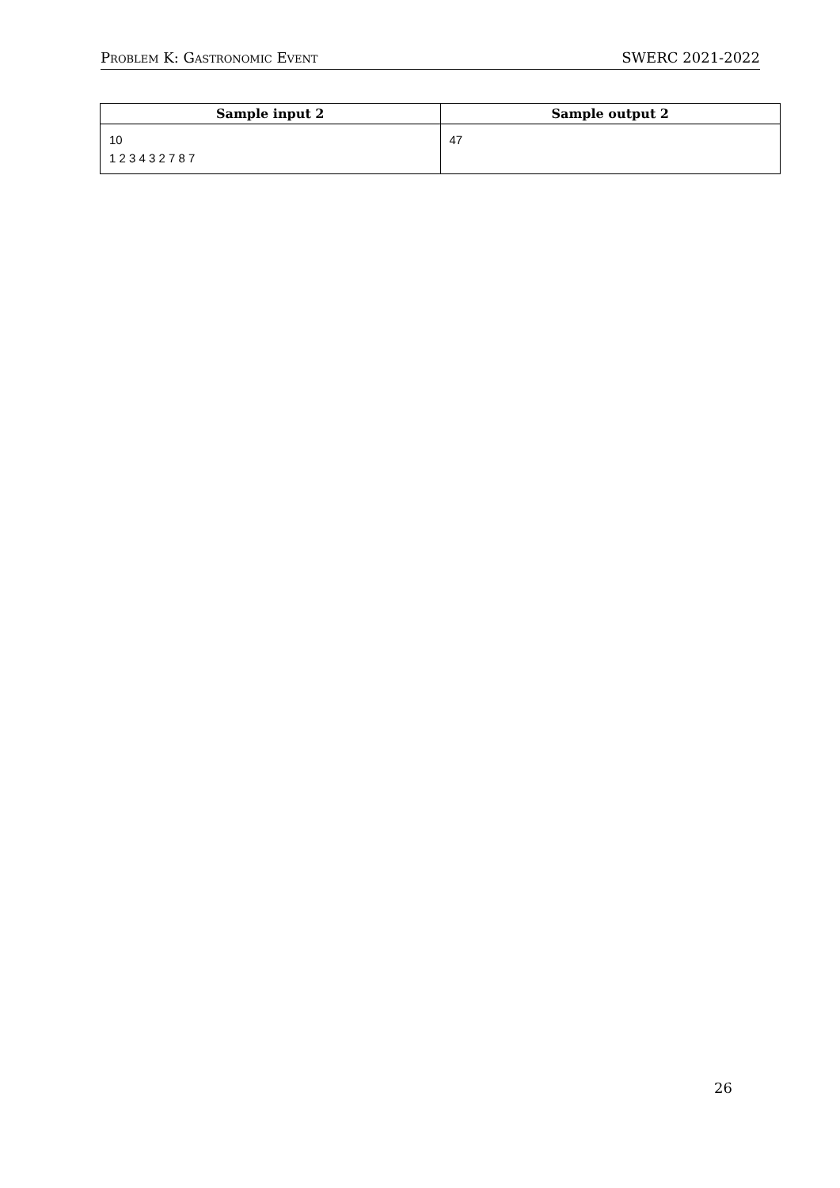Problem K: Gastronomic Event SWERC 2021-2022
| Sample input 2 | Sample output 2 |
| --- | --- |
| 10 1 2 3 4 3 2 7 8 7 | 47 |
26